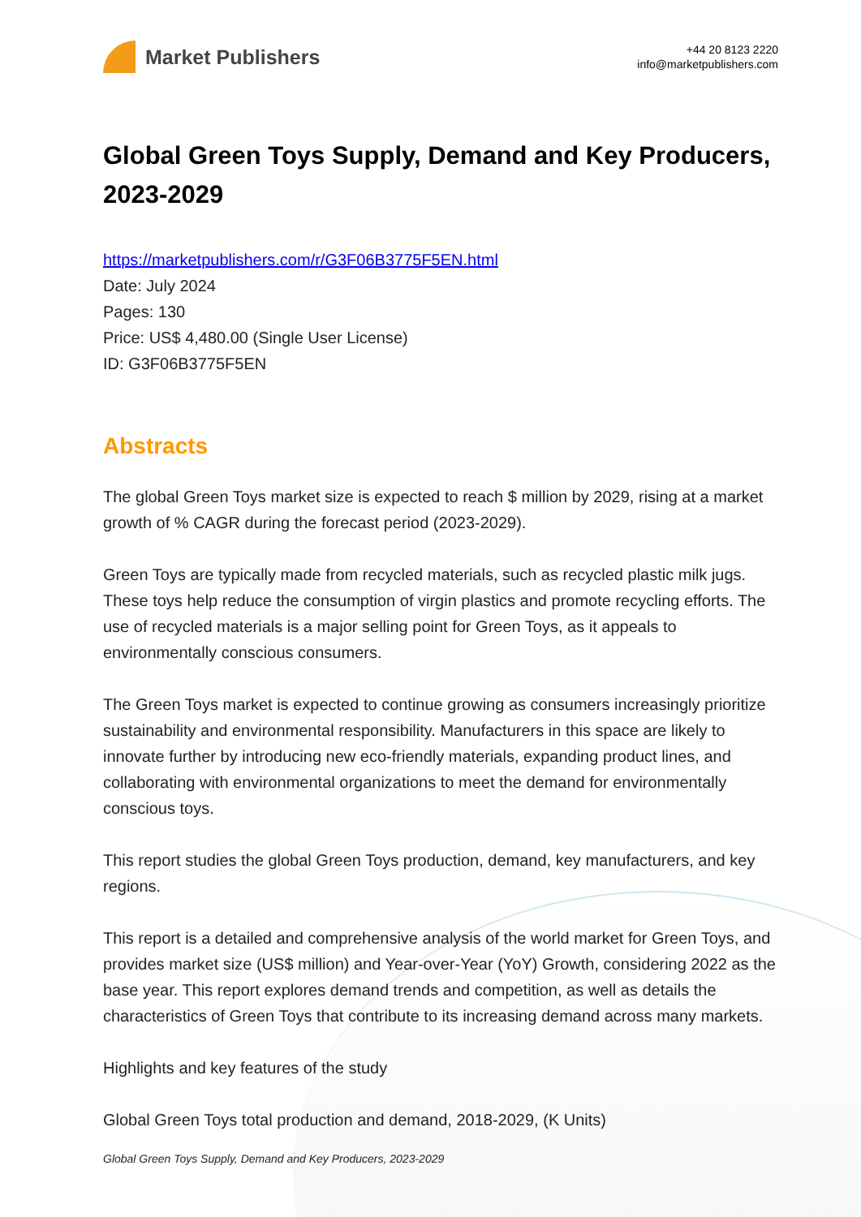Market Publishers
+44 20 8123 2220
info@marketpublishers.com
Global Green Toys Supply, Demand and Key Producers, 2023-2029
https://marketpublishers.com/r/G3F06B3775F5EN.html
Date: July 2024
Pages: 130
Price: US$ 4,480.00 (Single User License)
ID: G3F06B3775F5EN
Abstracts
The global Green Toys market size is expected to reach $ million by 2029, rising at a market growth of % CAGR during the forecast period (2023-2029).
Green Toys are typically made from recycled materials, such as recycled plastic milk jugs. These toys help reduce the consumption of virgin plastics and promote recycling efforts. The use of recycled materials is a major selling point for Green Toys, as it appeals to environmentally conscious consumers.
The Green Toys market is expected to continue growing as consumers increasingly prioritize sustainability and environmental responsibility. Manufacturers in this space are likely to innovate further by introducing new eco-friendly materials, expanding product lines, and collaborating with environmental organizations to meet the demand for environmentally conscious toys.
This report studies the global Green Toys production, demand, key manufacturers, and key regions.
This report is a detailed and comprehensive analysis of the world market for Green Toys, and provides market size (US$ million) and Year-over-Year (YoY) Growth, considering 2022 as the base year. This report explores demand trends and competition, as well as details the characteristics of Green Toys that contribute to its increasing demand across many markets.
Highlights and key features of the study
Global Green Toys total production and demand, 2018-2029, (K Units)
Global Green Toys Supply, Demand and Key Producers, 2023-2029